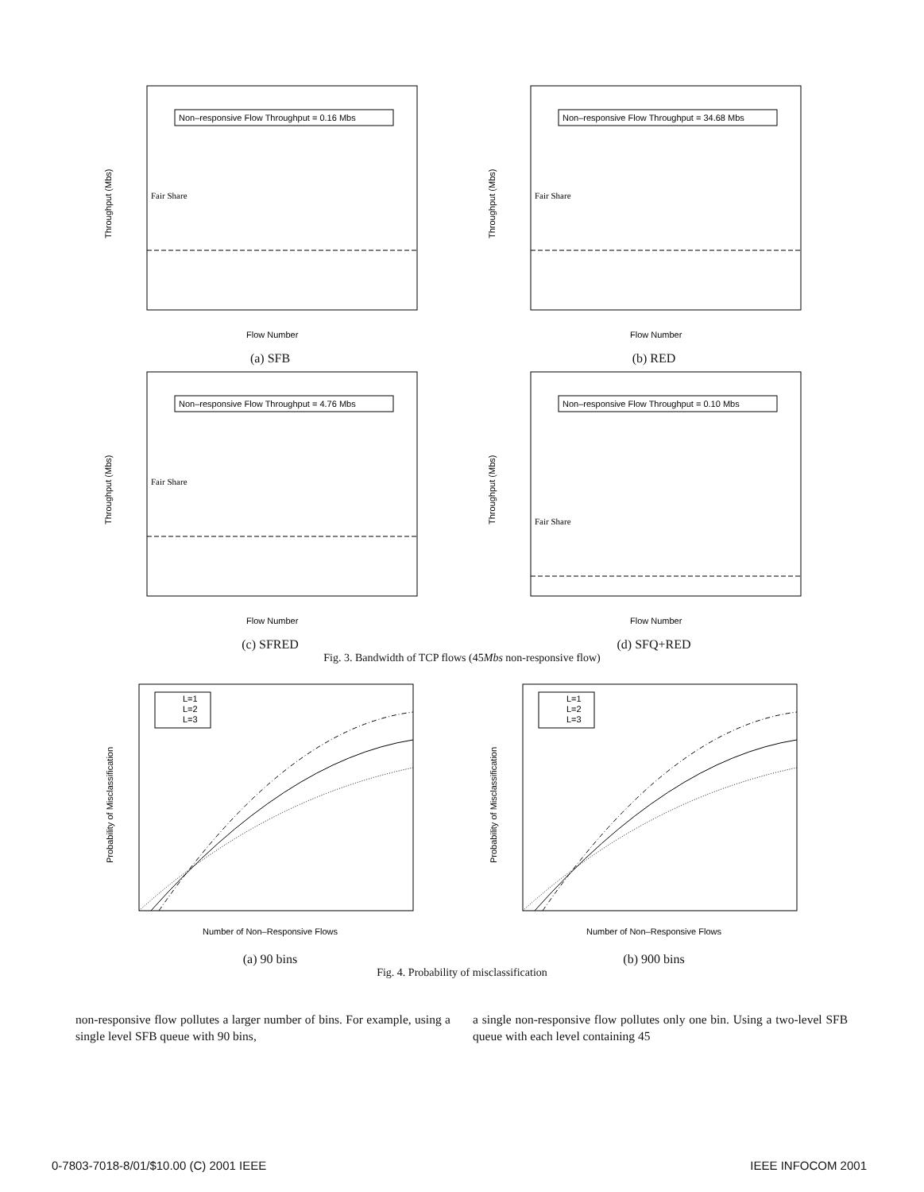Non–responsive Flow Throughput = 0.16 Mbs
Fair Share
Flow Number
Throughput (Mbs)
(a) SFB
Non–responsive Flow Throughput = 34.68 Mbs
Fair Share
Flow Number
Throughput (Mbs)
(b) RED
Non–responsive Flow Throughput = 4.76 Mbs
Fair Share
Flow Number
Throughput (Mbs)
(c) SFRED
Non–responsive Flow Throughput = 0.10 Mbs
Fair Share
Flow Number
Throughput (Mbs)
(d) SFQ+RED
Fig. 3. Bandwidth of TCP flows (45Mbs non-responsive flow)
L=1
L=2
L=3
Number of Non–Responsive Flows
Probability of Misclassification
(a) 90 bins
L=1
L=2
L=3
Number of Non–Responsive Flows
Probability of Misclassification
(b) 900 bins
Fig. 4. Probability of misclassification
non-responsive flow pollutes a larger number of bins. For example, using a single level SFB queue with 90 bins,
a single non-responsive flow pollutes only one bin. Using a two-level SFB queue with each level containing 45
0-7803-7018-8/01/$10.00 (C) 2001 IEEE IEEE INFOCOM 2001